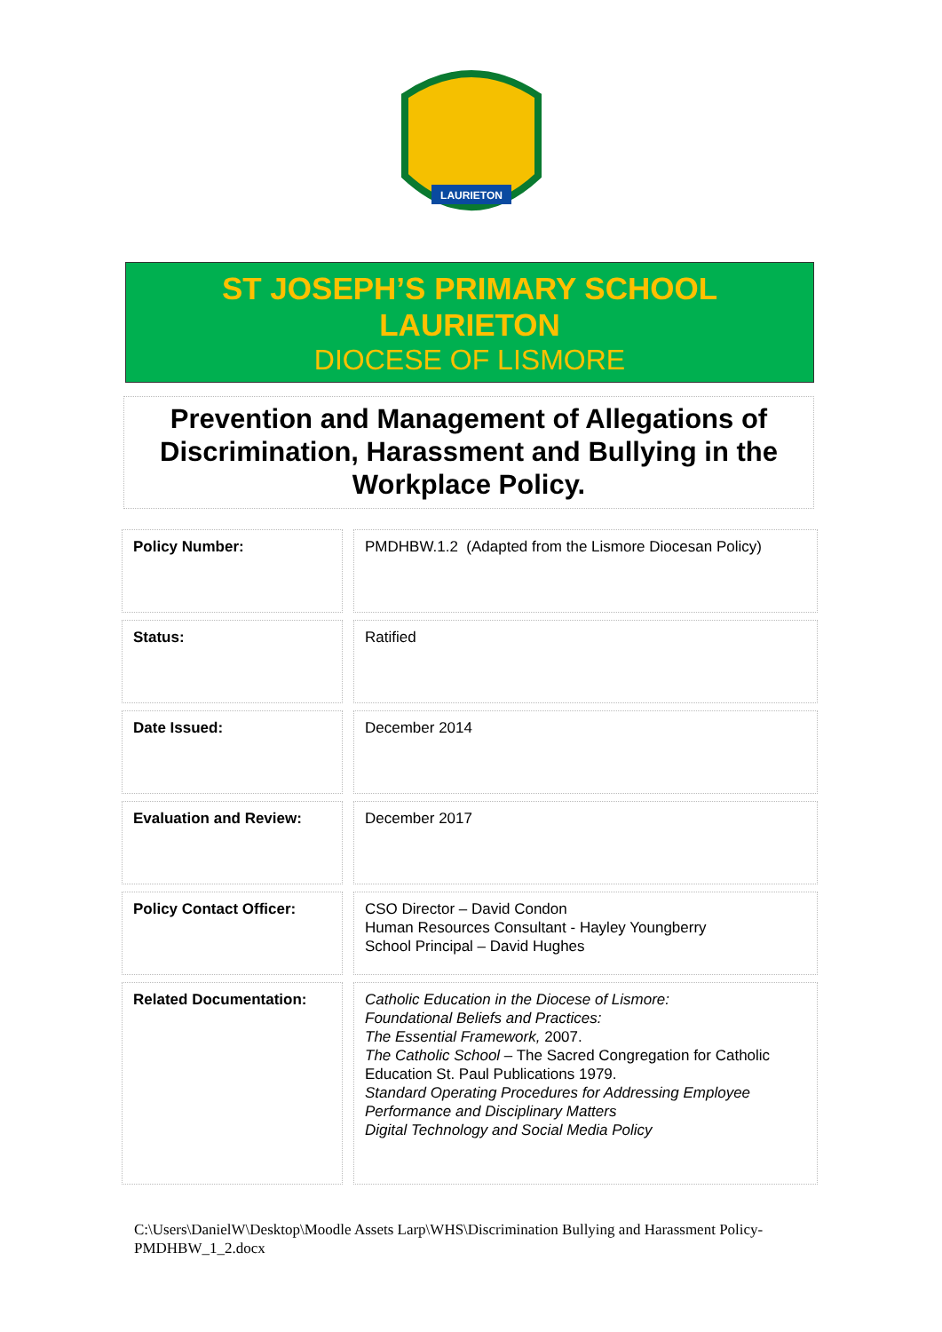LAURIETON
ST JOSEPH’S PRIMARY SCHOOL
LAURIETON
DIOCESE OF LISMORE
Prevention and Management of Allegations of Discrimination, Harassment and Bullying in the Workplace Policy.
| Policy Number: | | PMDHBW.1.2 (Adapted from the Lismore Diocesan Policy) |
| Status: | | Ratified |
| Date Issued: | | December 2014 |
| Evaluation and Review: | | December 2017 |
| Policy Contact Officer: | | CSO Director – David Condon Human Resources Consultant - Hayley Youngberry School Principal – David Hughes |
| Related Documentation: | | Catholic Education in the Diocese of Lismore: Foundational Beliefs and Practices: The Essential Framework, 2007. The Catholic School – The Sacred Congregation for Catholic Education St. Paul Publications 1979. Standard Operating Procedures for Addressing Employee Performance and Disciplinary Matters Digital Technology and Social Media Policy |
C:\Users\DanielW\Desktop\Moodle Assets Larp\WHS\Discrimination Bullying and Harassment Policy-PMDHBW_1_2.docx